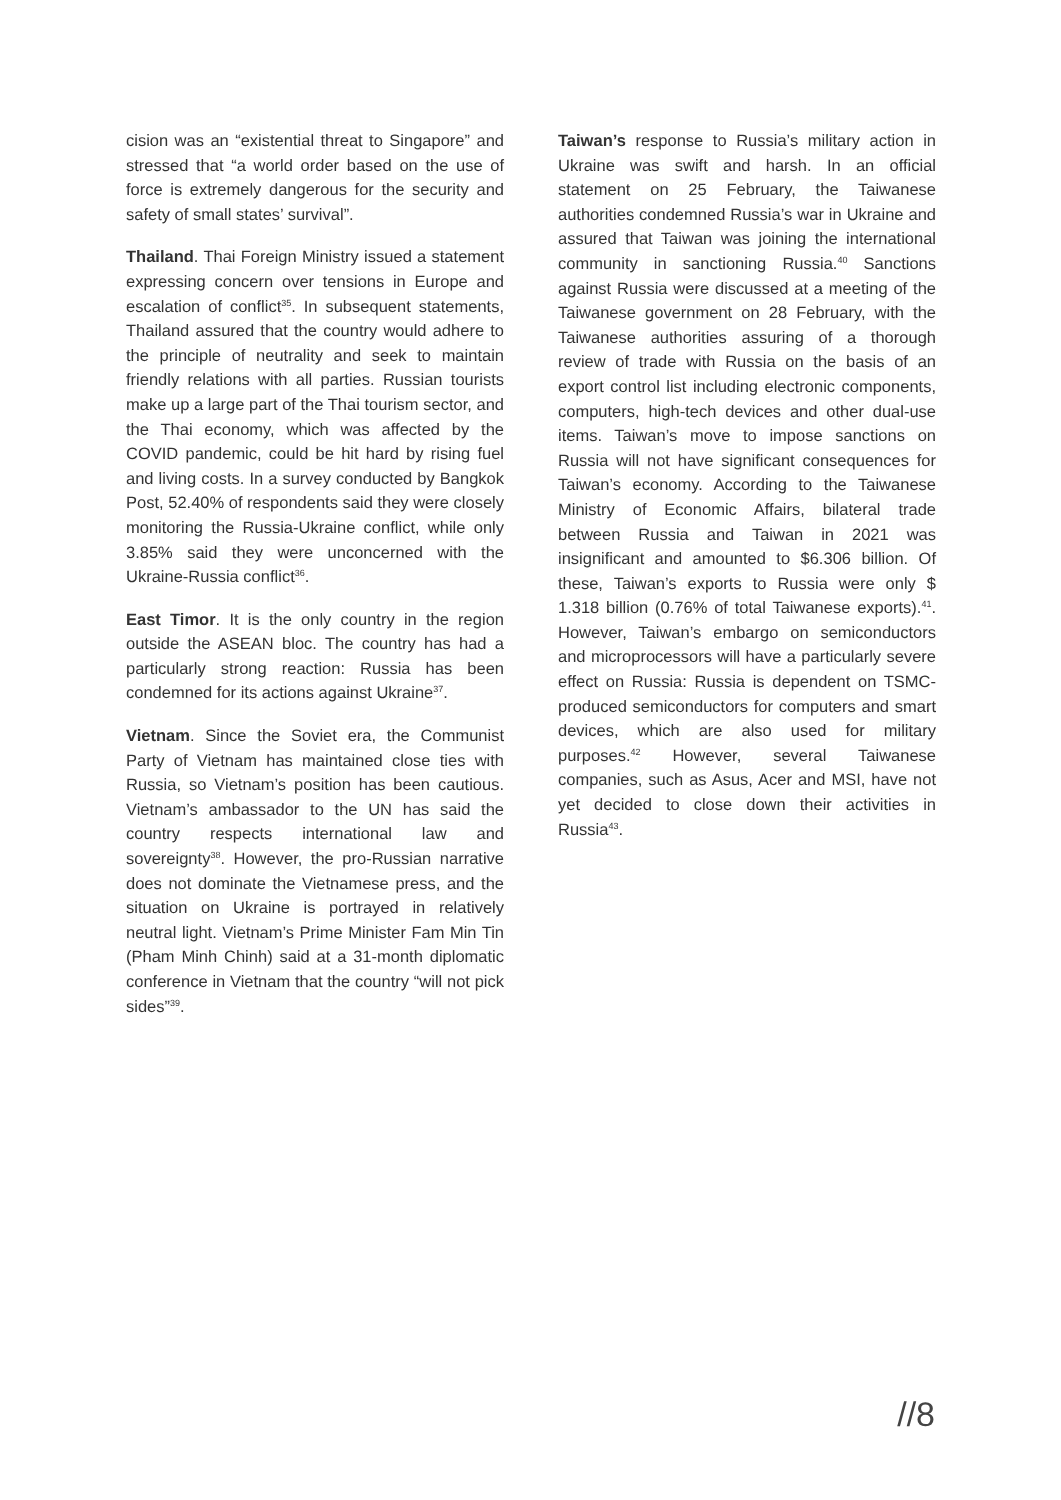cision was an “existential threat to Singapore” and stressed that “a world order based on the use of force is extremely dangerous for the security and safety of small states’ survival”.
Thailand. Thai Foreign Ministry issued a statement expressing concern over tensions in Europe and escalation of conflict<sup>35</sup>. In subsequent statements, Thailand assured that the country would adhere to the principle of neutrality and seek to maintain friendly relations with all parties. Russian tourists make up a large part of the Thai tourism sector, and the Thai economy, which was affected by the COVID pandemic, could be hit hard by rising fuel and living costs. In a survey conducted by Bangkok Post, 52.40% of respondents said they were closely monitoring the Russia-Ukraine conflict, while only 3.85% said they were unconcerned with the Ukraine-Russia conflict<sup>36</sup>.
East Timor. It is the only country in the region outside the ASEAN bloc. The country has had a particularly strong reaction: Russia has been condemned for its actions against Ukraine<sup>37</sup>.
Vietnam. Since the Soviet era, the Communist Party of Vietnam has maintained close ties with Russia, so Vietnam’s position has been cautious. Vietnam’s ambassador to the UN has said the country respects international law and sovereignty<sup>38</sup>. However, the pro-Russian narrative does not dominate the Vietnamese press, and the situation on Ukraine is portrayed in relatively neutral light. Vietnam’s Prime Minister Fam Min Tin (Pham Minh Chinh) said at a 31-month diplomatic conference in Vietnam that the country “will not pick sides”<sup>39</sup>.
Taiwan’s response to Russia’s military action in Ukraine was swift and harsh. In an official statement on 25 February, the Taiwanese authorities condemned Russia’s war in Ukraine and assured that Taiwan was joining the international community in sanctioning Russia.<sup>40</sup> Sanctions against Russia were discussed at a meeting of the Taiwanese government on 28 February, with the Taiwanese authorities assuring of a thorough review of trade with Russia on the basis of an export control list including electronic components, computers, high-tech devices and other dual-use items. Taiwan’s move to impose sanctions on Russia will not have significant consequences for Taiwan’s economy. According to the Taiwanese Ministry of Economic Affairs, bilateral trade between Russia and Taiwan in 2021 was insignificant and amounted to $6.306 billion. Of these, Taiwan’s exports to Russia were only $ 1.318 billion (0.76% of total Taiwanese exports).<sup>41</sup>. However, Taiwan’s embargo on semiconductors and microprocessors will have a particularly severe effect on Russia: Russia is dependent on TSMC-produced semiconductors for computers and smart devices, which are also used for military purposes.<sup>42</sup> However, several Taiwanese companies, such as Asus, Acer and MSI, have not yet decided to close down their activities in Russia<sup>43</sup>.
//8